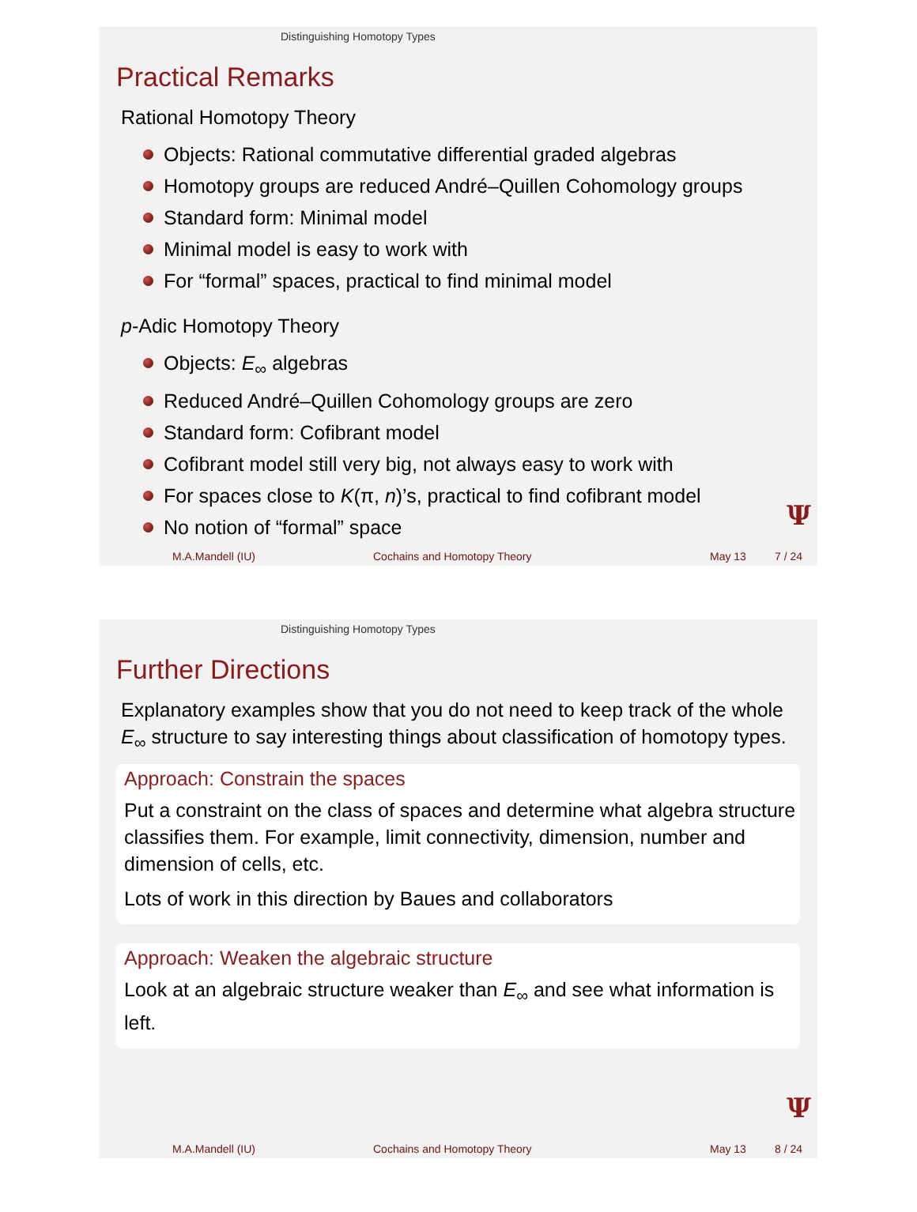Distinguishing Homotopy Types
Practical Remarks
Rational Homotopy Theory
Objects: Rational commutative differential graded algebras
Homotopy groups are reduced André–Quillen Cohomology groups
Standard form: Minimal model
Minimal model is easy to work with
For “formal” spaces, practical to find minimal model
p-Adic Homotopy Theory
Objects: E<sub>∞</sub> algebras
Reduced André–Quillen Cohomology groups are zero
Standard form: Cofibrant model
Cofibrant model still very big, not always easy to work with
For spaces close to K(π, n)’s, practical to find cofibrant model
No notion of “formal” space
Ψ
M.A.Mandell (IU) Cochains and Homotopy Theory May 13 7 / 24
Distinguishing Homotopy Types
Further Directions
Explanatory examples show that you do not need to keep track of the whole E<sub>∞</sub> structure to say interesting things about classification of homotopy types.
Approach: Constrain the spaces
Put a constraint on the class of spaces and determine what algebra structure classifies them. For example, limit connectivity, dimension, number and dimension of cells, etc.
Lots of work in this direction by Baues and collaborators
Approach: Weaken the algebraic structure
Look at an algebraic structure weaker than E<sub>∞</sub> and see what information is left.
Ψ
M.A.Mandell (IU) Cochains and Homotopy Theory May 13 8 / 24